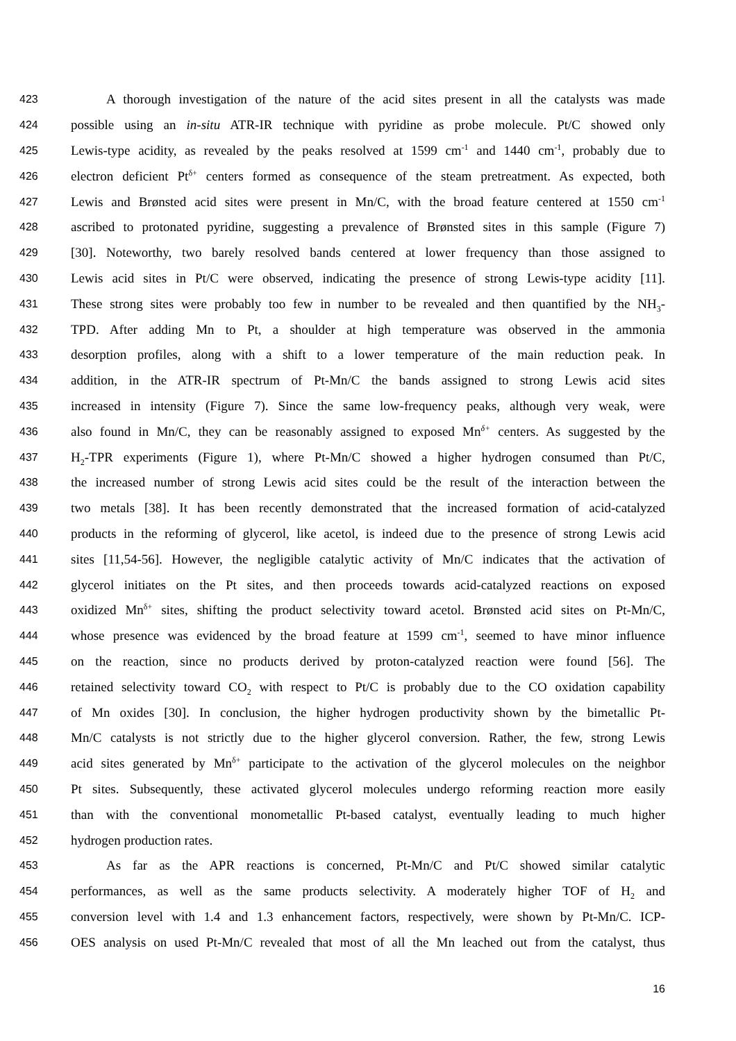423 A thorough investigation of the nature of the acid sites present in all the catalysts was made
424 possible using an in-situ ATR-IR technique with pyridine as probe molecule. Pt/C showed only
425 Lewis-type acidity, as revealed by the peaks resolved at 1599 cm<sup>-1</sup> and 1440 cm<sup>-1</sup>, probably due to
426 electron deficient Pt<sup>δ+</sup> centers formed as consequence of the steam pretreatment. As expected, both
427 Lewis and Brønsted acid sites were present in Mn/C, with the broad feature centered at 1550 cm<sup>-1</sup>
428 ascribed to protonated pyridine, suggesting a prevalence of Brønsted sites in this sample (Figure 7)
429 [30]. Noteworthy, two barely resolved bands centered at lower frequency than those assigned to
430 Lewis acid sites in Pt/C were observed, indicating the presence of strong Lewis-type acidity [11].
431 These strong sites were probably too few in number to be revealed and then quantified by the NH<sub>3</sub>-
432 TPD. After adding Mn to Pt, a shoulder at high temperature was observed in the ammonia
433 desorption profiles, along with a shift to a lower temperature of the main reduction peak. In
434 addition, in the ATR-IR spectrum of Pt-Mn/C the bands assigned to strong Lewis acid sites
435 increased in intensity (Figure 7). Since the same low-frequency peaks, although very weak, were
436 also found in Mn/C, they can be reasonably assigned to exposed Mn<sup>δ+</sup> centers. As suggested by the
437 H<sub>2</sub>-TPR experiments (Figure 1), where Pt-Mn/C showed a higher hydrogen consumed than Pt/C,
438 the increased number of strong Lewis acid sites could be the result of the interaction between the
439 two metals [38]. It has been recently demonstrated that the increased formation of acid-catalyzed
440 products in the reforming of glycerol, like acetol, is indeed due to the presence of strong Lewis acid
441 sites [11,54-56]. However, the negligible catalytic activity of Mn/C indicates that the activation of
442 glycerol initiates on the Pt sites, and then proceeds towards acid-catalyzed reactions on exposed
443 oxidized Mn<sup>δ+</sup> sites, shifting the product selectivity toward acetol. Brønsted acid sites on Pt-Mn/C,
444 whose presence was evidenced by the broad feature at 1599 cm<sup>-1</sup>, seemed to have minor influence
445 on the reaction, since no products derived by proton-catalyzed reaction were found [56]. The
446 retained selectivity toward CO<sub>2</sub> with respect to Pt/C is probably due to the CO oxidation capability
447 of Mn oxides [30]. In conclusion, the higher hydrogen productivity shown by the bimetallic Pt-
448 Mn/C catalysts is not strictly due to the higher glycerol conversion. Rather, the few, strong Lewis
449 acid sites generated by Mn<sup>δ+</sup> participate to the activation of the glycerol molecules on the neighbor
450 Pt sites. Subsequently, these activated glycerol molecules undergo reforming reaction more easily
451 than with the conventional monometallic Pt-based catalyst, eventually leading to much higher
452 hydrogen production rates.
453 As far as the APR reactions is concerned, Pt-Mn/C and Pt/C showed similar catalytic
454 performances, as well as the same products selectivity. A moderately higher TOF of H<sub>2</sub> and
455 conversion level with 1.4 and 1.3 enhancement factors, respectively, were shown by Pt-Mn/C. ICP-
456 OES analysis on used Pt-Mn/C revealed that most of all the Mn leached out from the catalyst, thus
16